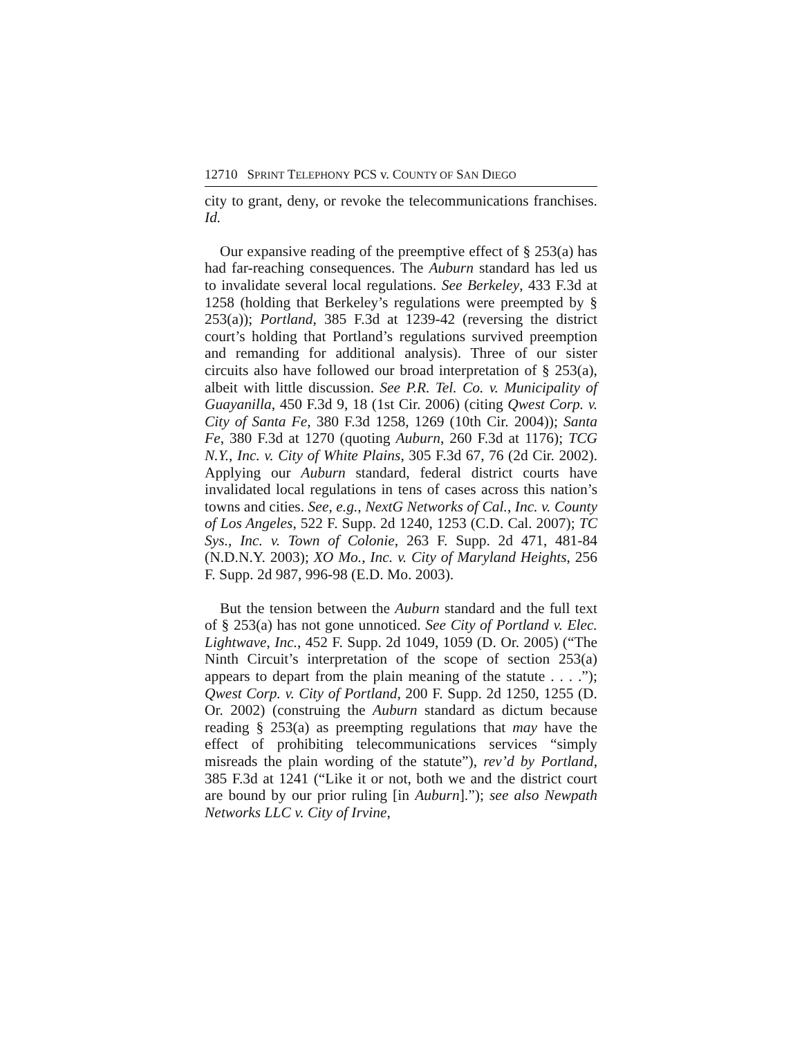12710 S PRINT T ELEPHONY PCS v. C OUNTY OF S AN D IEGO
city to grant, deny, or revoke the telecommunications franchises. Id.
Our expansive reading of the preemptive effect of § 253(a) has had far-reaching consequences. The Auburn standard has led us to invalidate several local regulations. See Berkeley, 433 F.3d at 1258 (holding that Berkeley’s regulations were preempted by § 253(a)); Portland, 385 F.3d at 1239-42 (reversing the district court’s holding that Portland’s regulations survived preemption and remanding for additional analysis). Three of our sister circuits also have followed our broad interpretation of § 253(a), albeit with little discussion. See P.R. Tel. Co. v. Municipality of Guayanilla, 450 F.3d 9, 18 (1st Cir. 2006) (citing Qwest Corp. v. City of Santa Fe, 380 F.3d 1258, 1269 (10th Cir. 2004)); Santa Fe, 380 F.3d at 1270 (quoting Auburn, 260 F.3d at 1176); TCG N.Y., Inc. v. City of White Plains, 305 F.3d 67, 76 (2d Cir. 2002). Applying our Auburn standard, federal district courts have invalidated local regulations in tens of cases across this nation’s towns and cities. See, e.g., NextG Networks of Cal., Inc. v. County of Los Angeles, 522 F. Supp. 2d 1240, 1253 (C.D. Cal. 2007); TC Sys., Inc. v. Town of Colonie, 263 F. Supp. 2d 471, 481-84 (N.D.N.Y. 2003); XO Mo., Inc. v. City of Maryland Heights, 256 F. Supp. 2d 987, 996-98 (E.D. Mo. 2003).
But the tension between the Auburn standard and the full text of § 253(a) has not gone unnoticed. See City of Portland v. Elec. Lightwave, Inc., 452 F. Supp. 2d 1049, 1059 (D. Or. 2005) (“The Ninth Circuit’s interpretation of the scope of section 253(a) appears to depart from the plain meaning of the statute . . . .”); Qwest Corp. v. City of Portland, 200 F. Supp. 2d 1250, 1255 (D. Or. 2002) (construing the Auburn standard as dictum because reading § 253(a) as preempting regulations that may have the effect of prohibiting telecommunications services “simply misreads the plain wording of the statute”), rev’d by Portland, 385 F.3d at 1241 (“Like it or not, both we and the district court are bound by our prior ruling [in Auburn].”); see also Newpath Networks LLC v. City of Irvine,